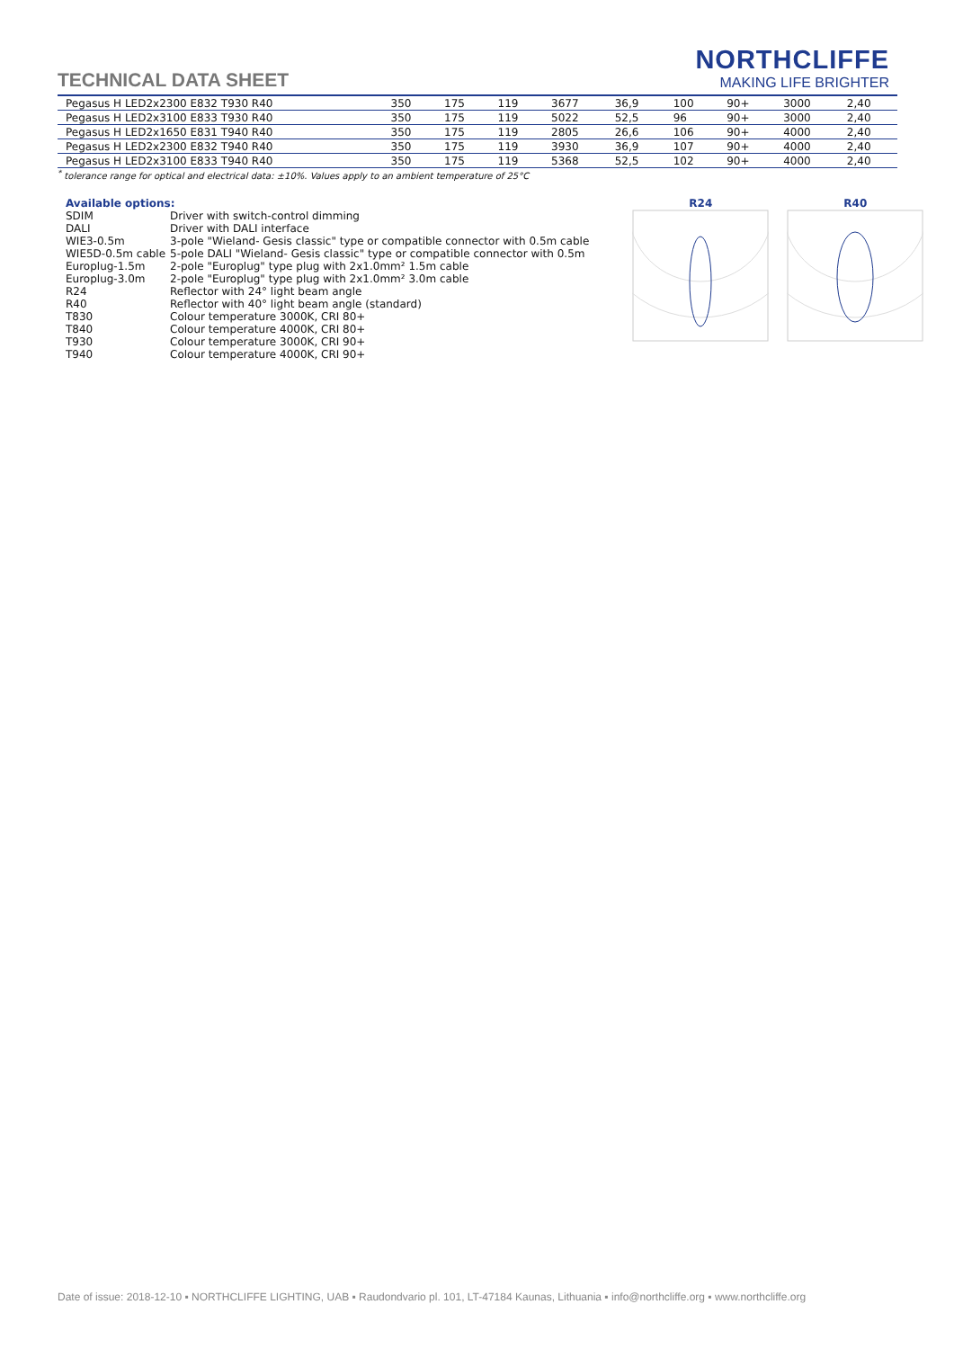TECHNICAL DATA SHEET
NORTHCLIFFE
MAKING LIFE BRIGHTER
| Pegasus H LED2x2300 E832 T930 R40 | 350 | 175 | 119 | 3677 | 36,9 | 100 | 90+ | 3000 | 2,40 |
| Pegasus H LED2x3100 E833 T930 R40 | 350 | 175 | 119 | 5022 | 52,5 | 96 | 90+ | 3000 | 2,40 |
| Pegasus H LED2x1650 E831 T940 R40 | 350 | 175 | 119 | 2805 | 26,6 | 106 | 90+ | 4000 | 2,40 |
| Pegasus H LED2x2300 E832 T940 R40 | 350 | 175 | 119 | 3930 | 36,9 | 107 | 90+ | 4000 | 2,40 |
| Pegasus H LED2x3100 E833 T940 R40 | 350 | 175 | 119 | 5368 | 52,5 | 102 | 90+ | 4000 | 2,40 |
<sup>*</sup> tolerance range for optical and electrical data: ±10%. Values apply to an ambient temperature of 25°C
Available options:
| SDIM | Driver with switch-control dimming |
| DALI | Driver with DALI interface |
| WIE3-0.5m | 3-pole "Wieland- Gesis classic" type or compatible connector with 0.5m cable |
| WIE5D-0.5m cable | 5-pole DALI "Wieland- Gesis classic" type or compatible connector with 0.5m |
| Europlug-1.5m | 2-pole "Europlug" type plug with 2x1.0mm² 1.5m cable |
| Europlug-3.0m | 2-pole "Europlug" type plug with 2x1.0mm² 3.0m cable |
| R24 | Reflector with 24° light beam angle |
| R40 | Reflector with 40° light beam angle (standard) |
| T830 | Colour temperature 3000K, CRI 80+ |
| T840 | Colour temperature 4000K, CRI 80+ |
| T930 | Colour temperature 3000K, CRI 90+ |
| T940 | Colour temperature 4000K, CRI 90+ |
R24 R40
Date of issue: 2018-12-10 ▪ NORTHCLIFFE LIGHTING, UAB ▪ Raudondvario pl. 101, LT-47184 Kaunas, Lithuania ▪ info@northcliffe.org ▪ www.northcliffe.org